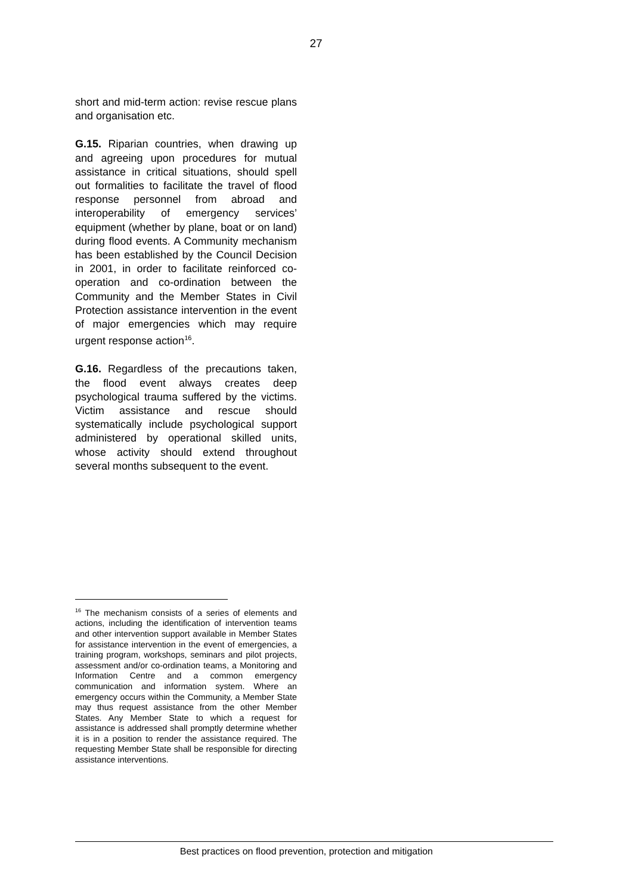27
short and mid-term action: revise rescue plans and organisation etc.
G.15. Riparian countries, when drawing up and agreeing upon procedures for mutual assistance in critical situations, should spell out formalities to facilitate the travel of flood response personnel from abroad and interoperability of emergency services’ equipment (whether by plane, boat or on land) during flood events. A Community mechanism has been established by the Council Decision in 2001, in order to facilitate reinforced co-operation and co-ordination between the Community and the Member States in Civil Protection assistance intervention in the event of major emergencies which may require urgent response action<sup>16</sup>.
G.16. Regardless of the precautions taken, the flood event always creates deep psychological trauma suffered by the victims. Victim assistance and rescue should systematically include psychological support administered by operational skilled units, whose activity should extend throughout several months subsequent to the event.
<sup>16</sup> The mechanism consists of a series of elements and actions, including the identification of intervention teams and other intervention support available in Member States for assistance intervention in the event of emergencies, a training program, workshops, seminars and pilot projects, assessment and/or co-ordination teams, a Monitoring and Information Centre and a common emergency communication and information system. Where an emergency occurs within the Community, a Member State may thus request assistance from the other Member States. Any Member State to which a request for assistance is addressed shall promptly determine whether it is in a position to render the assistance required. The requesting Member State shall be responsible for directing assistance interventions.
Best practices on flood prevention, protection and mitigation